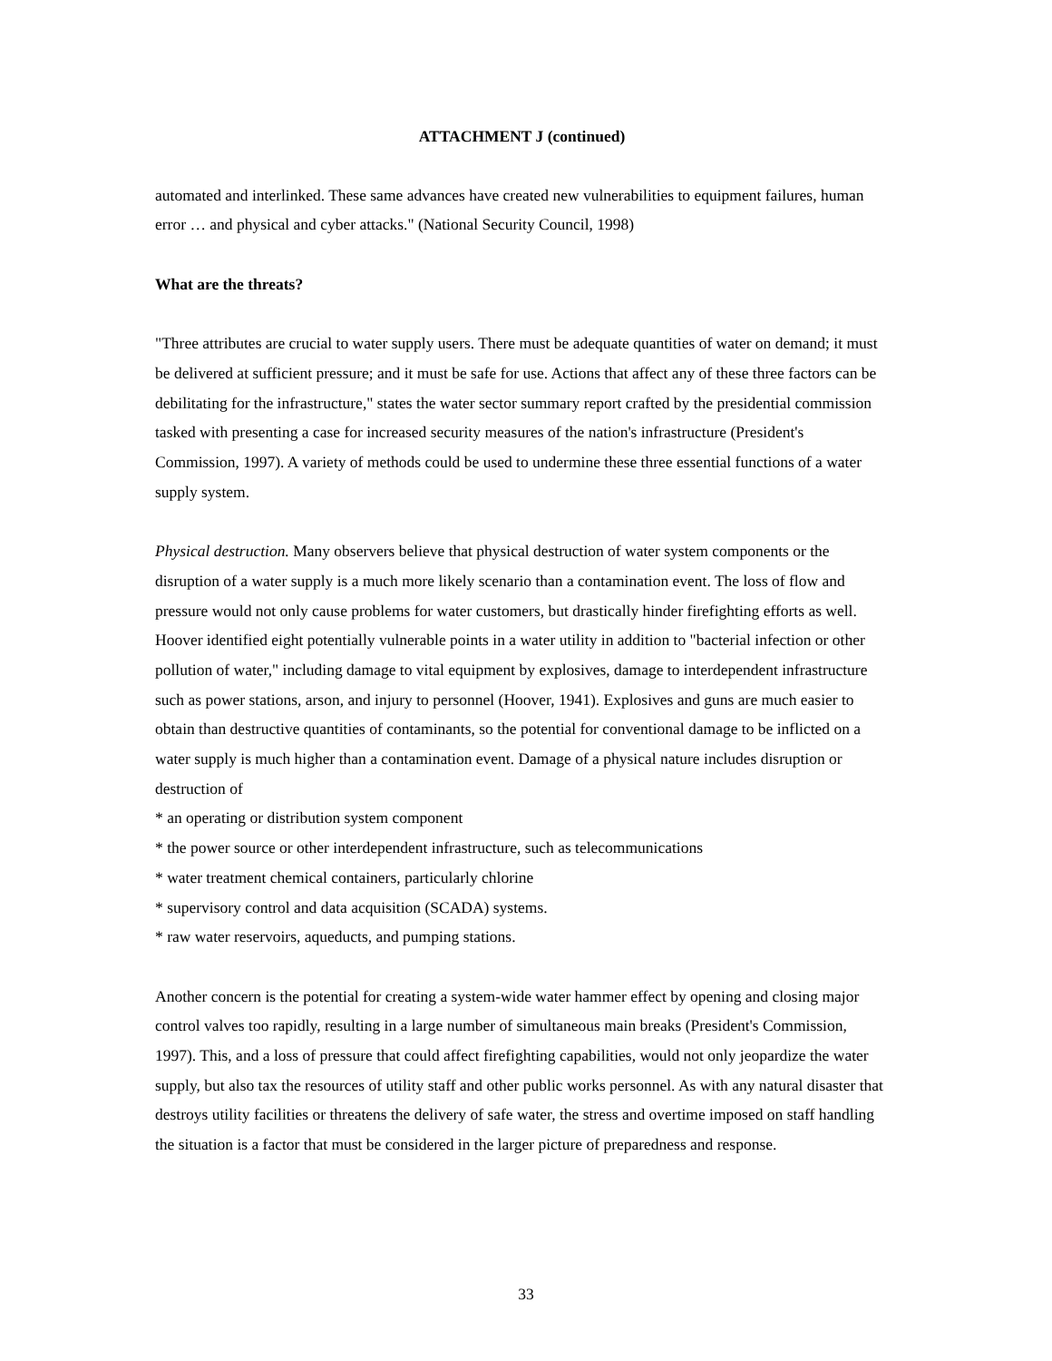ATTACHMENT J (continued)
automated and interlinked. These same advances have created new vulnerabilities to equipment failures, human error … and physical and cyber attacks." (National Security Council, 1998)
What are the threats?
"Three attributes are crucial to water supply users. There must be adequate quantities of water on demand; it must be delivered at sufficient pressure; and it must be safe for use. Actions that affect any of these three factors can be debilitating for the infrastructure," states the water sector summary report crafted by the presidential commission tasked with presenting a case for increased security measures of the nation's infrastructure (President's Commission, 1997). A variety of methods could be used to undermine these three essential functions of a water supply system.
Physical destruction. Many observers believe that physical destruction of water system components or the disruption of a water supply is a much more likely scenario than a contamination event. The loss of flow and pressure would not only cause problems for water customers, but drastically hinder firefighting efforts as well. Hoover identified eight potentially vulnerable points in a water utility in addition to "bacterial infection or other pollution of water," including damage to vital equipment by explosives, damage to interdependent infrastructure such as power stations, arson, and injury to personnel (Hoover, 1941). Explosives and guns are much easier to obtain than destructive quantities of contaminants, so the potential for conventional damage to be inflicted on a water supply is much higher than a contamination event. Damage of a physical nature includes disruption or destruction of
* an operating or distribution system component
* the power source or other interdependent infrastructure, such as telecommunications
* water treatment chemical containers, particularly chlorine
* supervisory control and data acquisition (SCADA) systems.
* raw water reservoirs, aqueducts, and pumping stations.
Another concern is the potential for creating a system-wide water hammer effect by opening and closing major control valves too rapidly, resulting in a large number of simultaneous main breaks (President's Commission, 1997). This, and a loss of pressure that could affect firefighting capabilities, would not only jeopardize the water supply, but also tax the resources of utility staff and other public works personnel. As with any natural disaster that destroys utility facilities or threatens the delivery of safe water, the stress and overtime imposed on staff handling the situation is a factor that must be considered in the larger picture of preparedness and response.
33